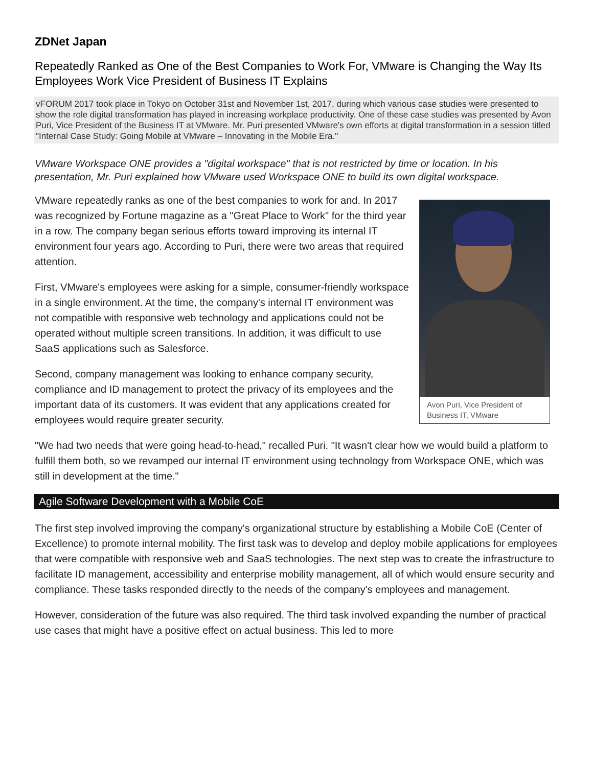ZDNet Japan
Repeatedly Ranked as One of the Best Companies to Work For, VMware is Changing the Way Its Employees Work Vice President of Business IT Explains
vFORUM 2017 took place in Tokyo on October 31st and November 1st, 2017, during which various case studies were presented to show the role digital transformation has played in increasing workplace productivity. One of these case studies was presented by Avon Puri, Vice President of the Business IT at VMware. Mr. Puri presented VMware's own efforts at digital transformation in a session titled "Internal Case Study: Going Mobile at VMware – Innovating in the Mobile Era."
VMware Workspace ONE provides a "digital workspace" that is not restricted by time or location. In his presentation, Mr. Puri explained how VMware used Workspace ONE to build its own digital workspace.
VMware repeatedly ranks as one of the best companies to work for and. In 2017 was recognized by Fortune magazine as a "Great Place to Work" for the third year in a row. The company began serious efforts toward improving its internal IT environment four years ago. According to Puri, there were two areas that required attention.
First, VMware's employees were asking for a simple, consumer-friendly workspace in a single environment. At the time, the company's internal IT environment was not compatible with responsive web technology and applications could not be operated without multiple screen transitions. In addition, it was difficult to use SaaS applications such as Salesforce.
Second, company management was looking to enhance company security, compliance and ID management to protect the privacy of its employees and the important data of its customers. It was evident that any applications created for employees would require greater security.
Avon Puri, Vice President of Business IT, VMware
"We had two needs that were going head-to-head," recalled Puri. "It wasn't clear how we would build a platform to fulfill them both, so we revamped our internal IT environment using technology from Workspace ONE, which was still in development at the time."
Agile Software Development with a Mobile CoE
The first step involved improving the company's organizational structure by establishing a Mobile CoE (Center of Excellence) to promote internal mobility. The first task was to develop and deploy mobile applications for employees that were compatible with responsive web and SaaS technologies. The next step was to create the infrastructure to facilitate ID management, accessibility and enterprise mobility management, all of which would ensure security and compliance. These tasks responded directly to the needs of the company's employees and management.
However, consideration of the future was also required. The third task involved expanding the number of practical use cases that might have a positive effect on actual business. This led to more